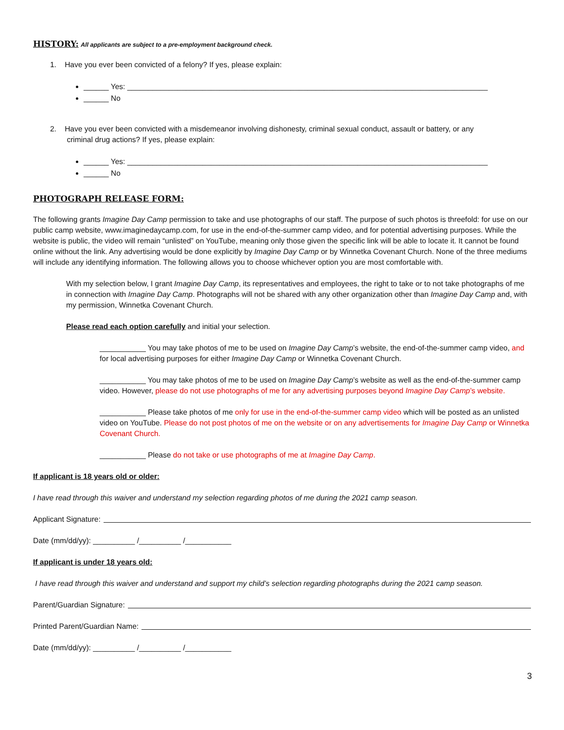HISTORY:
All applicants are subject to a pre-employment background check.
1. Have you ever been convicted of a felony? If yes, please explain:
______ Yes: ______________________________________________________________________________________
______ No
2. Have you ever been convicted with a misdemeanor involving dishonesty, criminal sexual conduct, assault or battery, or any
criminal drug actions? If yes, please explain:
______ Yes: ______________________________________________________________________________________
______ No
PHOTOGRAPH RELEASE FORM:
The following grants Imagine Day Camp permission to take and use photographs of our staff. The purpose of such photos is threefold: for use on our public camp website, www.imaginedaycamp.com, for use in the end-of-the-summer camp video, and for potential advertising purposes. While the website is public, the video will remain “unlisted” on YouTube, meaning only those given the specific link will be able to locate it. It cannot be found online without the link. Any advertising would be done explicitly by Imagine Day Camp or by Winnetka Covenant Church. None of the three mediums will include any identifying information. The following allows you to choose whichever option you are most comfortable with.
With my selection below, I grant Imagine Day Camp, its representatives and employees, the right to take or to not take photographs of me in connection with Imagine Day Camp. Photographs will not be shared with any other organization other than Imagine Day Camp and, with my permission, Winnetka Covenant Church.
Please read each option carefully and initial your selection.
___________ You may take photos of me to be used on Imagine Day Camp’s website, the end-of-the-summer camp video, and for local advertising purposes for either Imagine Day Camp or Winnetka Covenant Church.
___________ You may take photos of me to be used on Imagine Day Camp’s website as well as the end-of-the-summer camp video. However, please do not use photographs of me for any advertising purposes beyond Imagine Day Camp’s website.
___________ Please take photos of me only for use in the end-of-the-summer camp video which will be posted as an unlisted video on YouTube. Please do not post photos of me on the website or on any advertisements for Imagine Day Camp or Winnetka Covenant Church.
___________ Please do not take or use photographs of me at Imagine Day Camp.
If applicant is 18 years old or older:
I have read through this waiver and understand my selection regarding photos of me during the 2021 camp season.
Applicant Signature:
Date (mm/dd/yy): __________ /__________ /___________
If applicant is under 18 years old:
I have read through this waiver and understand and support my child’s selection regarding photographs during the 2021 camp season.
Parent/Guardian Signature:
Printed Parent/Guardian Name:
Date (mm/dd/yy): __________ /__________ /___________
3